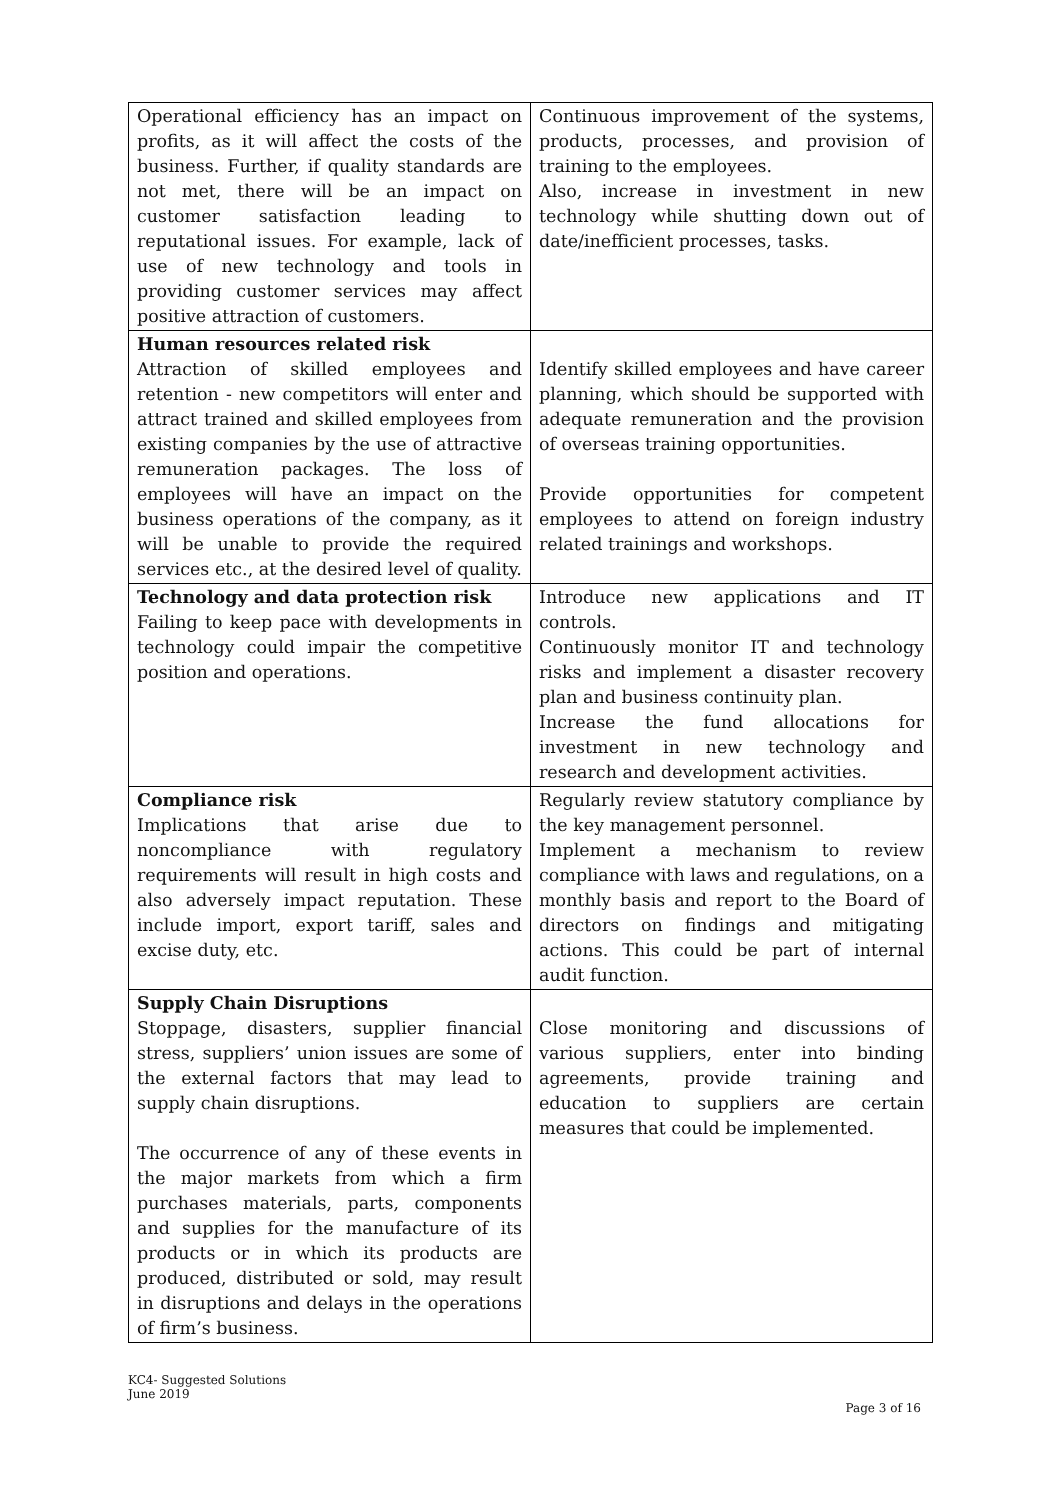| Operational efficiency has an impact on profits, as it will affect the costs of the business. Further, if quality standards are not met, there will be an impact on customer satisfaction leading to reputational issues. For example, lack of use of new technology and tools in providing customer services may affect positive attraction of customers. | Continuous improvement of the systems, products, processes, and provision of training to the employees. Also, increase in investment in new technology while shutting down out of date/inefficient processes, tasks. |
| Human resources related risk Attraction of skilled employees and retention - new competitors will enter and attract trained and skilled employees from existing companies by the use of attractive remuneration packages. The loss of employees will have an impact on the business operations of the company, as it will be unable to provide the required services etc., at the desired level of quality. | Identify skilled employees and have career planning, which should be supported with adequate remuneration and the provision of overseas training opportunities. Provide opportunities for competent employees to attend on foreign industry related trainings and workshops. |
| Technology and data protection risk Failing to keep pace with developments in technology could impair the competitive position and operations. | Introduce new applications and IT controls. Continuously monitor IT and technology risks and implement a disaster recovery plan and business continuity plan. Increase the fund allocations for investment in new technology and research and development activities. |
| Compliance risk Implications that arise due to noncompliance with regulatory requirements will result in high costs and also adversely impact reputation. These include import, export tariff, sales and excise duty, etc. | Regularly review statutory compliance by the key management personnel. Implement a mechanism to review compliance with laws and regulations, on a monthly basis and report to the Board of directors on findings and mitigating actions. This could be part of internal audit function. |
| Supply Chain Disruptions Stoppage, disasters, supplier financial stress, suppliers’ union issues are some of the external factors that may lead to supply chain disruptions. The occurrence of any of these events in the major markets from which a firm purchases materials, parts, components and supplies for the manufacture of its products or in which its products are produced, distributed or sold, may result in disruptions and delays in the operations of firm’s business. | Close monitoring and discussions of various suppliers, enter into binding agreements, provide training and education to suppliers are certain measures that could be implemented. |
KC4- Suggested Solutions
June 2019
Page 3 of 16